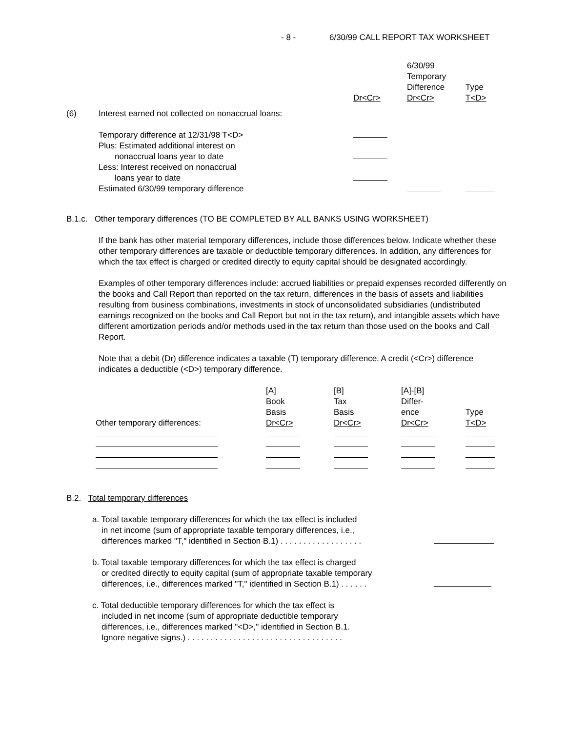- 8 - 6/30/99 CALL REPORT TAX WORKSHEET
| | | Dr<Cr> | 6/30/99 Temporary Difference Dr<Cr> | Type T<D> |
| (6) | Interest earned not collected on nonaccrual loans: | | | |
| | Temporary difference at 12/31/98 T<D> | | | |
| | Plus: Estimated additional interest on nonaccrual loans year to date | | | |
| | Less: Interest received on nonaccrual loans year to date | | | |
| | Estimated 6/30/99 temporary difference | | | |
B.1.c. Other temporary differences (TO BE COMPLETED BY ALL BANKS USING WORKSHEET)
If the bank has other material temporary differences, include those differences below. Indicate whether these other temporary differences are taxable or deductible temporary differences. In addition, any differences for which the tax effect is charged or credited directly to equity capital should be designated accordingly.
Examples of other temporary differences include: accrued liabilities or prepaid expenses recorded differently on the books and Call Report than reported on the tax return, differences in the basis of assets and liabilities resulting from business combinations, investments in stock of unconsolidated subsidiaries (undistributed earnings recognized on the books and Call Report but not in the tax return), and intangible assets which have different amortization periods and/or methods used in the tax return than those used on the books and Call Report.
Note that a debit (Dr) difference indicates a taxable (T) temporary difference. A credit (<Cr>) difference indicates a deductible (<D>) temporary difference.
| Other temporary differences: | [A] Book Basis Dr<Cr> | [B] Tax Basis Dr<Cr> | [A]-[B] Differ- ence Dr<Cr> | Type T<D> |
B.2. Total temporary differences
| a. Total taxable temporary differences for which the tax effect is included in net income (sum of appropriate taxable temporary differences, i.e., differences marked "T," identified in Section B.1) . . . . . . . . . . . . . . . . . . | |
| b. Total taxable temporary differences for which the tax effect is charged or credited directly to equity capital (sum of appropriate taxable temporary differences, i.e., differences marked "T," identified in Section B.1) . . . . . . | |
| c. Total deductible temporary differences for which the tax effect is included in net income (sum of appropriate deductible temporary differences, i.e., differences marked "<D>," identified in Section B.1. Ignore negative signs.) . . . . . . . . . . . . . . . . . . . . . . . . . . . . . . . . . . | |